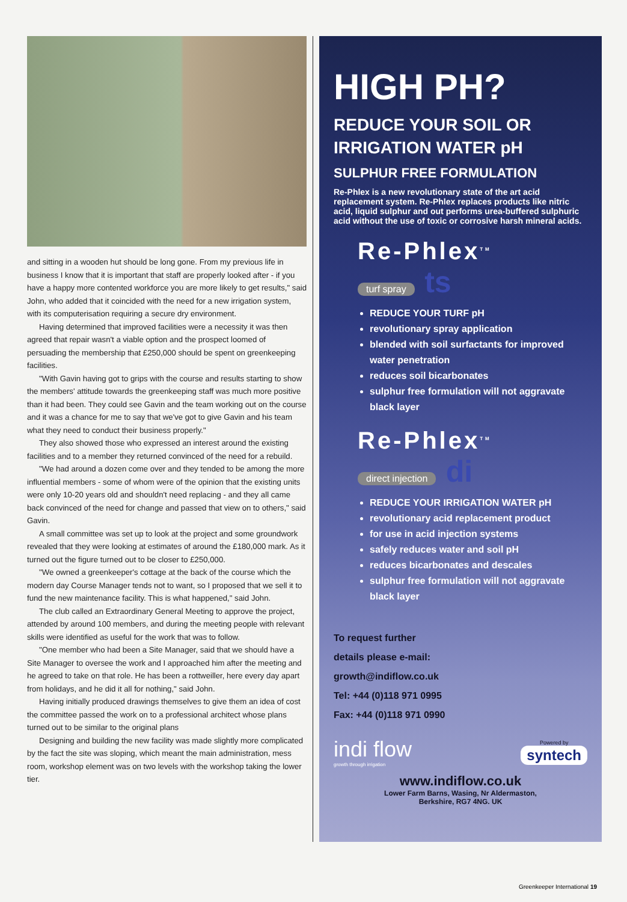and sitting in a wooden hut should be long gone. From my previous life in business I know that it is important that staff are properly looked after - if you have a happy more contented workforce you are more likely to get results," said John, who added that it coincided with the need for a new irrigation system, with its computerisation requiring a secure dry environment.
Having determined that improved facilities were a necessity it was then agreed that repair wasn't a viable option and the prospect loomed of persuading the membership that £250,000 should be spent on greenkeeping facilities.
"With Gavin having got to grips with the course and results starting to show the members' attitude towards the greenkeeping staff was much more positive than it had been. They could see Gavin and the team working out on the course and it was a chance for me to say that we've got to give Gavin and his team what they need to conduct their business properly."
They also showed those who expressed an interest around the existing facilities and to a member they returned convinced of the need for a rebuild.
"We had around a dozen come over and they tended to be among the more influential members - some of whom were of the opinion that the existing units were only 10-20 years old and shouldn't need replacing - and they all came back convinced of the need for change and passed that view on to others," said Gavin.
A small committee was set up to look at the project and some groundwork revealed that they were looking at estimates of around the £180,000 mark. As it turned out the figure turned out to be closer to £250,000.
"We owned a greenkeeper's cottage at the back of the course which the modern day Course Manager tends not to want, so I proposed that we sell it to fund the new maintenance facility. This is what happened," said John.
The club called an Extraordinary General Meeting to approve the project, attended by around 100 members, and during the meeting people with relevant skills were identified as useful for the work that was to follow.
"One member who had been a Site Manager, said that we should have a Site Manager to oversee the work and I approached him after the meeting and he agreed to take on that role. He has been a rottweiller, here every day apart from holidays, and he did it all for nothing," said John.
Having initially produced drawings themselves to give them an idea of cost the committee passed the work on to a professional architect whose plans turned out to be similar to the original plans
Designing and building the new facility was made slightly more complicated by the fact the site was sloping, which meant the main administration, mess room, workshop element was on two levels with the workshop taking the lower tier.
HIGH PH?
REDUCE YOUR SOIL OR IRRIGATION WATER pH
SULPHUR FREE FORMULATION
Re-Phlex is a new revolutionary state of the art acid replacement system. Re-Phlex replaces products like nitric acid, liquid sulphur and out performs urea-buffered sulphuric acid without the use of toxic or corrosive harsh mineral acids.
Re-Phlex<sup>TM</sup>
turf spray ts
REDUCE YOUR TURF pH
revolutionary spray application
blended with soil surfactants for improved water penetration
reduces soil bicarbonates
sulphur free formulation will not aggravate black layer
Re-Phlex<sup>TM</sup>
direct injection di
REDUCE YOUR IRRIGATION WATER pH
revolutionary acid replacement product
for use in acid injection systems
safely reduces water and soil pH
reduces bicarbonates and descales
sulphur free formulation will not aggravate black layer
To request further
details please e-mail:
growth@indiflow.co.uk
Tel: +44 (0)118 971 0995
Fax: +44 (0)118 971 0990
indi flow
growth through irrigation
Powered by
syntech
www.indiflow.co.uk
Lower Farm Barns, Wasing, Nr Aldermaston,
Berkshire, RG7 4NG. UK
Greenkeeper International 19